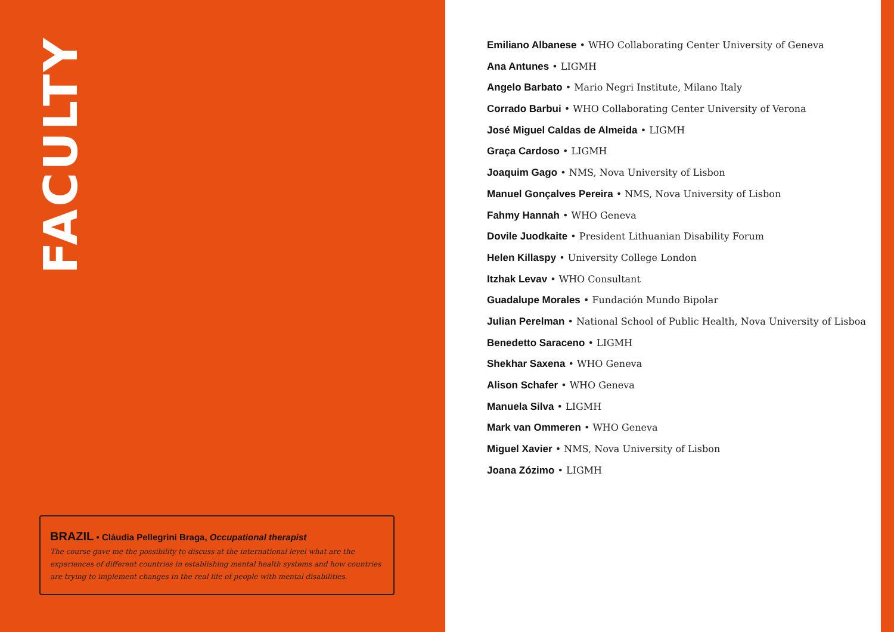FACULTY
BRAZIL • Cláudia Pellegrini Braga, Occupational therapist
The course gave me the possibility to discuss at the international level what are the experiences of different countries in establishing mental health systems and how countries are trying to implement changes in the real life of people with mental disabilities.
Emiliano Albanese • WHO Collaborating Center University of Geneva
Ana Antunes • LIGMH
Angelo Barbato • Mario Negri Institute, Milano Italy
Corrado Barbui • WHO Collaborating Center University of Verona
José Miguel Caldas de Almeida • LIGMH
Graça Cardoso • LIGMH
Joaquim Gago • NMS, Nova University of Lisbon
Manuel Gonçalves Pereira • NMS, Nova University of Lisbon
Fahmy Hannah • WHO Geneva
Dovile Juodkaite • President Lithuanian Disability Forum
Helen Killaspy • University College London
Itzhak Levav • WHO Consultant
Guadalupe Morales • Fundación Mundo Bipolar
Julian Perelman • National School of Public Health, Nova University of Lisboa
Benedetto Saraceno • LIGMH
Shekhar Saxena • WHO Geneva
Alison Schafer • WHO Geneva
Manuela Silva • LIGMH
Mark van Ommeren • WHO Geneva
Miguel Xavier • NMS, Nova University of Lisbon
Joana Zózimo • LIGMH